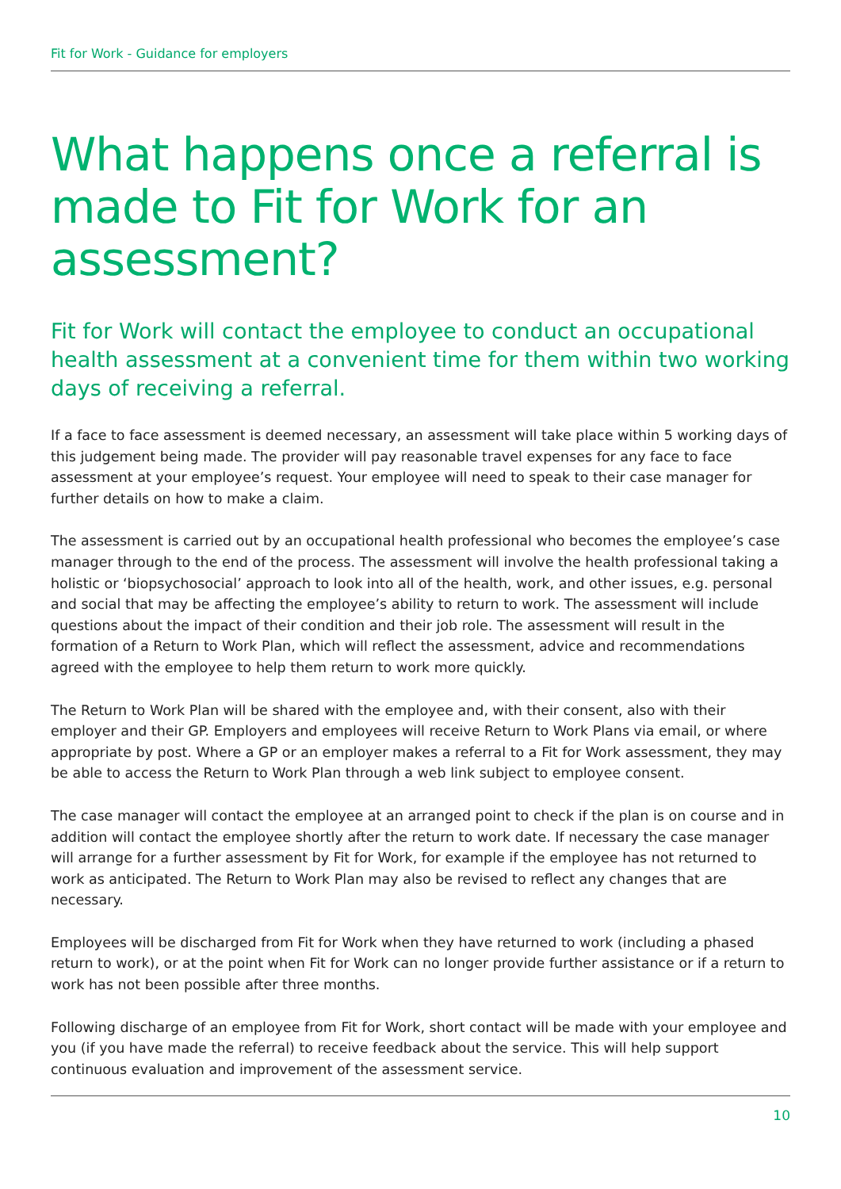Fit for Work - Guidance for employers
What happens once a referral is made to Fit for Work for an assessment?
Fit for Work will contact the employee to conduct an occupational health assessment at a convenient time for them within two working days of receiving a referral.
If a face to face assessment is deemed necessary, an assessment will take place within 5 working days of this judgement being made. The provider will pay reasonable travel expenses for any face to face assessment at your employee’s request. Your employee will need to speak to their case manager for further details on how to make a claim.
The assessment is carried out by an occupational health professional who becomes the employee’s case manager through to the end of the process. The assessment will involve the health professional taking a holistic or ‘biopsychosocial’ approach to look into all of the health, work, and other issues, e.g. personal and social that may be affecting the employee’s ability to return to work. The assessment will include questions about the impact of their condition and their job role. The assessment will result in the formation of a Return to Work Plan, which will reflect the assessment, advice and recommendations agreed with the employee to help them return to work more quickly.
The Return to Work Plan will be shared with the employee and, with their consent, also with their employer and their GP. Employers and employees will receive Return to Work Plans via email, or where appropriate by post. Where a GP or an employer makes a referral to a Fit for Work assessment, they may be able to access the Return to Work Plan through a web link subject to employee consent.
The case manager will contact the employee at an arranged point to check if the plan is on course and in addition will contact the employee shortly after the return to work date. If necessary the case manager will arrange for a further assessment by Fit for Work, for example if the employee has not returned to work as anticipated. The Return to Work Plan may also be revised to reflect any changes that are necessary.
Employees will be discharged from Fit for Work when they have returned to work (including a phased return to work), or at the point when Fit for Work can no longer provide further assistance or if a return to work has not been possible after three months.
Following discharge of an employee from Fit for Work, short contact will be made with your employee and you (if you have made the referral) to receive feedback about the service. This will help support continuous evaluation and improvement of the assessment service.
10